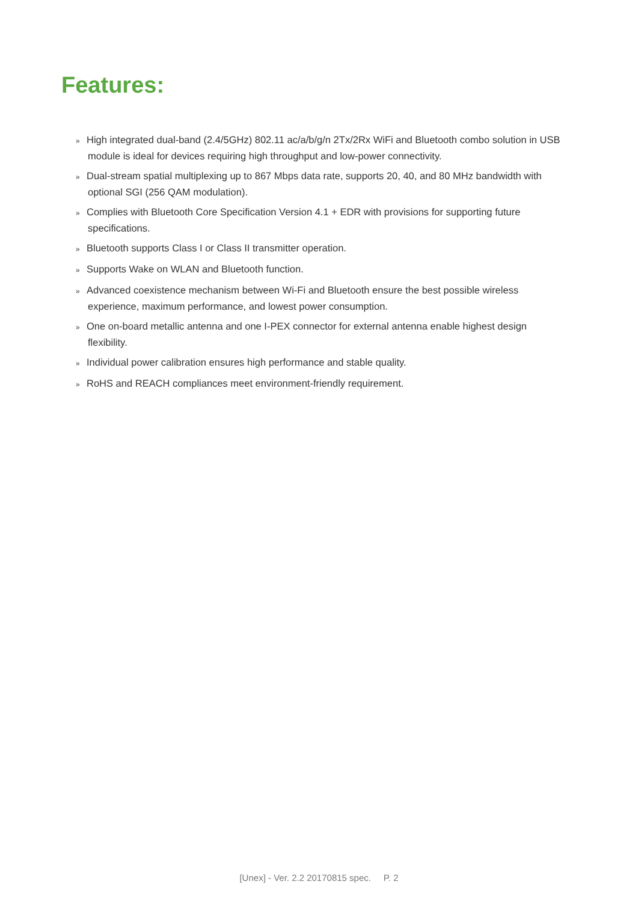Features:
» High integrated dual-band (2.4/5GHz) 802.11 ac/a/b/g/n 2Tx/2Rx WiFi and Bluetooth combo solution in USB module is ideal for devices requiring high throughput and low-power connectivity.
» Dual-stream spatial multiplexing up to 867 Mbps data rate, supports 20, 40, and 80 MHz bandwidth with optional SGI (256 QAM modulation).
» Complies with Bluetooth Core Specification Version 4.1 + EDR with provisions for supporting future specifications.
» Bluetooth supports Class I or Class II transmitter operation.
» Supports Wake on WLAN and Bluetooth function.
» Advanced coexistence mechanism between Wi-Fi and Bluetooth ensure the best possible wireless experience, maximum performance, and lowest power consumption.
» One on-board metallic antenna and one I-PEX connector for external antenna enable highest design flexibility.
» Individual power calibration ensures high performance and stable quality.
» RoHS and REACH compliances meet environment-friendly requirement.
[Unex] - Ver. 2.2 20170815 spec. P. 2